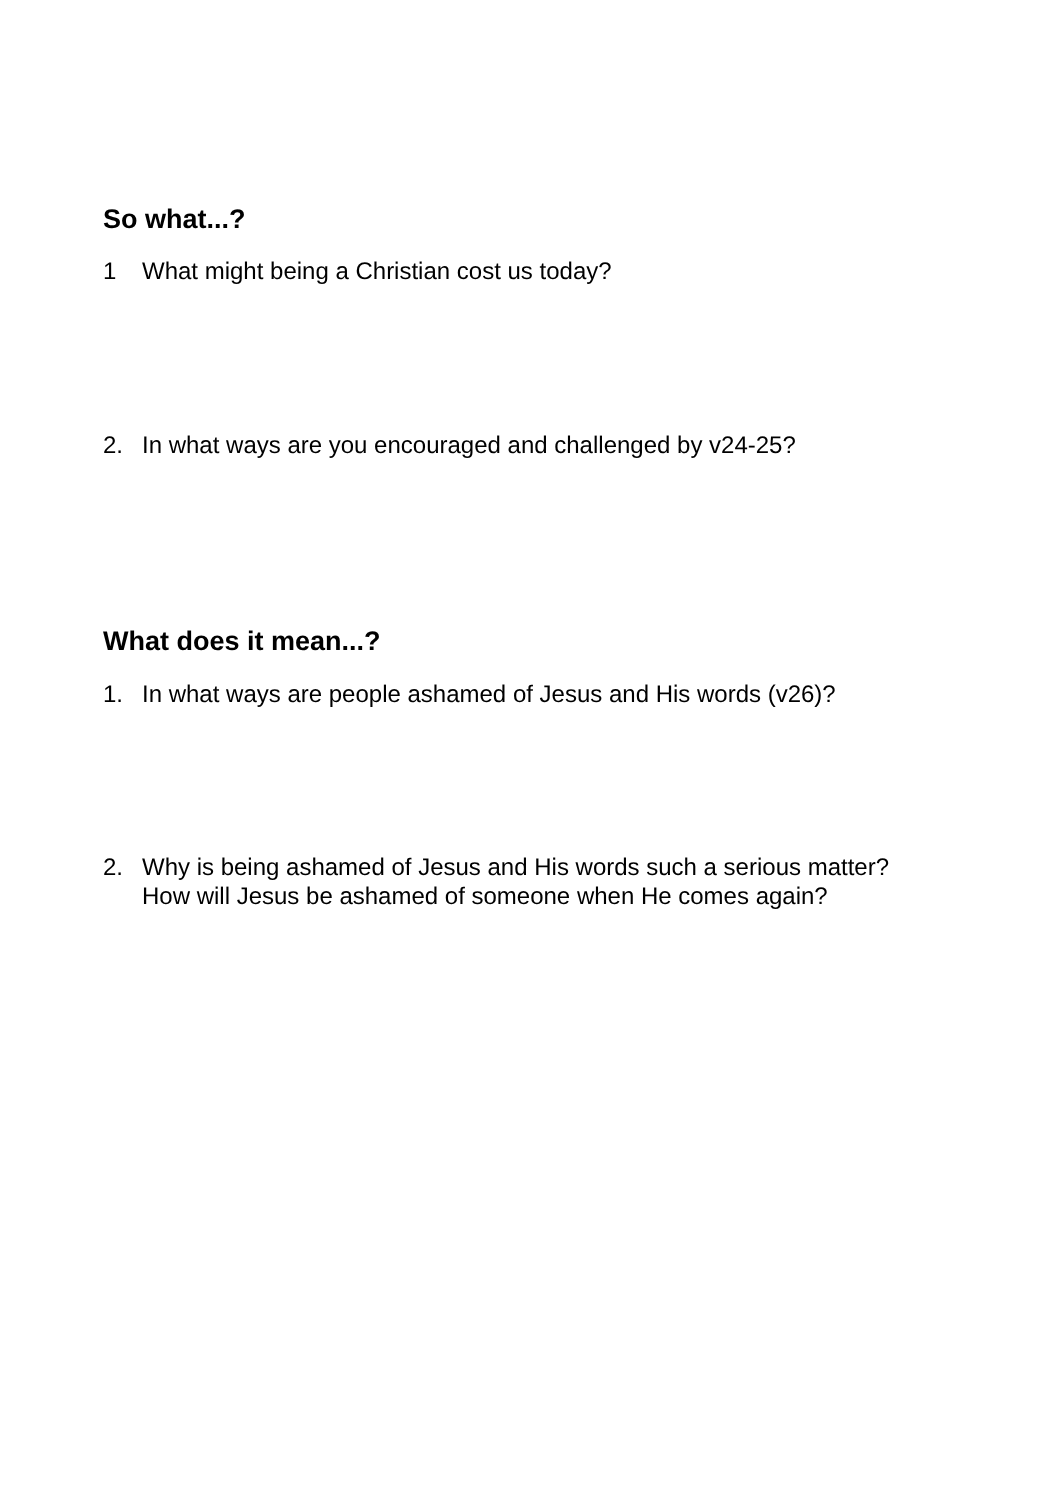So what...?
1 What might being a Christian cost us today?
2. In what ways are you encouraged and challenged by v24-25?
What does it mean...?
1. In what ways are people ashamed of Jesus and His words (v26)?
2. Why is being ashamed of Jesus and His words such a serious matter?
How will Jesus be ashamed of someone when He comes again?